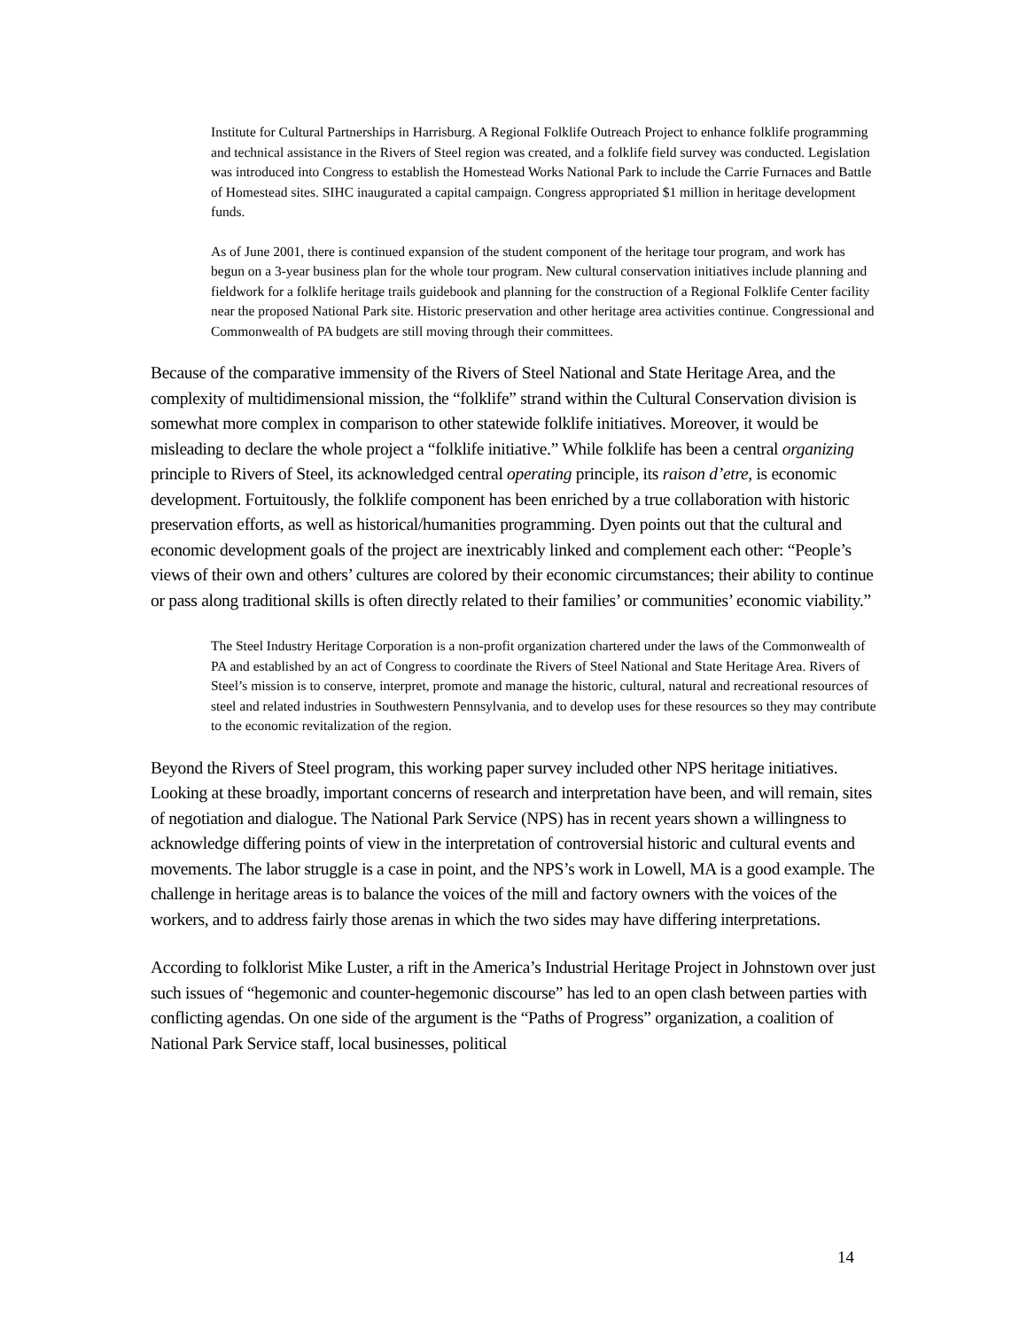Institute for Cultural Partnerships in Harrisburg. A Regional Folklife Outreach Project to enhance folklife programming and technical assistance in the Rivers of Steel region was created, and a folklife field survey was conducted. Legislation was introduced into Congress to establish the Homestead Works National Park to include the Carrie Furnaces and Battle of Homestead sites. SIHC inaugurated a capital campaign. Congress appropriated $1 million in heritage development funds.
As of June 2001, there is continued expansion of the student component of the heritage tour program, and work has begun on a 3-year business plan for the whole tour program. New cultural conservation initiatives include planning and fieldwork for a folklife heritage trails guidebook and planning for the construction of a Regional Folklife Center facility near the proposed National Park site. Historic preservation and other heritage area activities continue. Congressional and Commonwealth of PA budgets are still moving through their committees.
Because of the comparative immensity of the Rivers of Steel National and State Heritage Area, and the complexity of multidimensional mission, the “folklife” strand within the Cultural Conservation division is somewhat more complex in comparison to other statewide folklife initiatives. Moreover, it would be misleading to declare the whole project a “folklife initiative.” While folklife has been a central organizing principle to Rivers of Steel, its acknowledged central operating principle, its raison d’etre, is economic development. Fortuitously, the folklife component has been enriched by a true collaboration with historic preservation efforts, as well as historical/humanities programming. Dyen points out that the cultural and economic development goals of the project are inextricably linked and complement each other: “People’s views of their own and others’ cultures are colored by their economic circumstances; their ability to continue or pass along traditional skills is often directly related to their families’ or communities’ economic viability.”
The Steel Industry Heritage Corporation is a non-profit organization chartered under the laws of the Commonwealth of PA and established by an act of Congress to coordinate the Rivers of Steel National and State Heritage Area. Rivers of Steel’s mission is to conserve, interpret, promote and manage the historic, cultural, natural and recreational resources of steel and related industries in Southwestern Pennsylvania, and to develop uses for these resources so they may contribute to the economic revitalization of the region.
Beyond the Rivers of Steel program, this working paper survey included other NPS heritage initiatives. Looking at these broadly, important concerns of research and interpretation have been, and will remain, sites of negotiation and dialogue. The National Park Service (NPS) has in recent years shown a willingness to acknowledge differing points of view in the interpretation of controversial historic and cultural events and movements. The labor struggle is a case in point, and the NPS’s work in Lowell, MA is a good example. The challenge in heritage areas is to balance the voices of the mill and factory owners with the voices of the workers, and to address fairly those arenas in which the two sides may have differing interpretations.
According to folklorist Mike Luster, a rift in the America’s Industrial Heritage Project in Johnstown over just such issues of “hegemonic and counter-hegemonic discourse” has led to an open clash between parties with conflicting agendas. On one side of the argument is the “Paths of Progress” organization, a coalition of National Park Service staff, local businesses, political
14